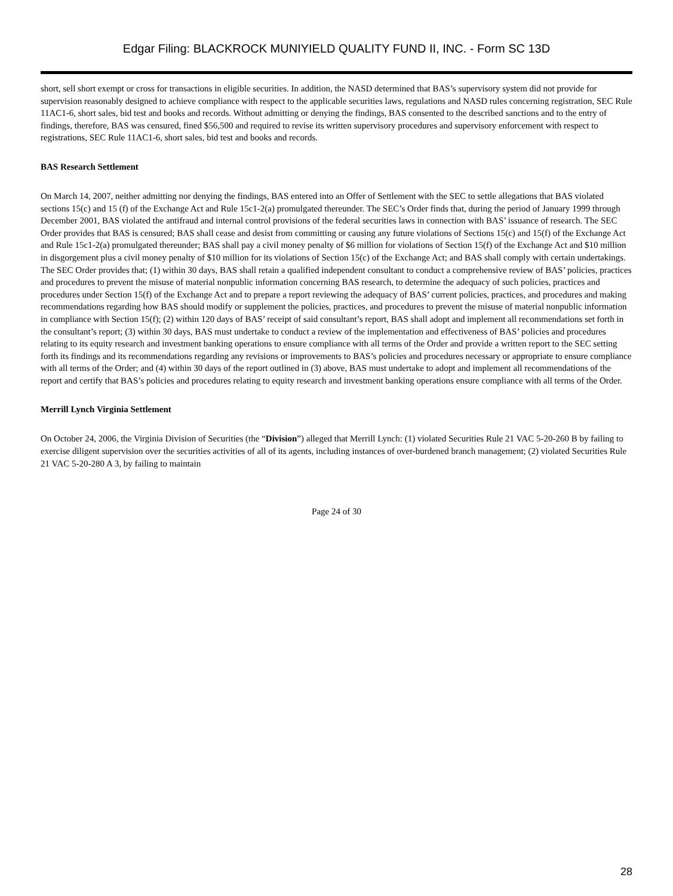Edgar Filing: BLACKROCK MUNIYIELD QUALITY FUND II, INC. - Form SC 13D
short, sell short exempt or cross for transactions in eligible securities. In addition, the NASD determined that BAS’s supervisory system did not provide for supervision reasonably designed to achieve compliance with respect to the applicable securities laws, regulations and NASD rules concerning registration, SEC Rule 11AC1-6, short sales, bid test and books and records. Without admitting or denying the findings, BAS consented to the described sanctions and to the entry of findings, therefore, BAS was censured, fined $56,500 and required to revise its written supervisory procedures and supervisory enforcement with respect to registrations, SEC Rule 11AC1-6, short sales, bid test and books and records.
BAS Research Settlement
On March 14, 2007, neither admitting nor denying the findings, BAS entered into an Offer of Settlement with the SEC to settle allegations that BAS violated sections 15(c) and 15 (f) of the Exchange Act and Rule 15c1-2(a) promulgated thereunder. The SEC’s Order finds that, during the period of January 1999 through December 2001, BAS violated the antifraud and internal control provisions of the federal securities laws in connection with BAS’ issuance of research. The SEC Order provides that BAS is censured; BAS shall cease and desist from committing or causing any future violations of Sections 15(c) and 15(f) of the Exchange Act and Rule 15c1-2(a) promulgated thereunder; BAS shall pay a civil money penalty of $6 million for violations of Section 15(f) of the Exchange Act and $10 million in disgorgement plus a civil money penalty of $10 million for its violations of Section 15(c) of the Exchange Act; and BAS shall comply with certain undertakings. The SEC Order provides that; (1) within 30 days, BAS shall retain a qualified independent consultant to conduct a comprehensive review of BAS’ policies, practices and procedures to prevent the misuse of material nonpublic information concerning BAS research, to determine the adequacy of such policies, practices and procedures under Section 15(f) of the Exchange Act and to prepare a report reviewing the adequacy of BAS’ current policies, practices, and procedures and making recommendations regarding how BAS should modify or supplement the policies, practices, and procedures to prevent the misuse of material nonpublic information in compliance with Section 15(f); (2) within 120 days of BAS’ receipt of said consultant’s report, BAS shall adopt and implement all recommendations set forth in the consultant’s report; (3) within 30 days, BAS must undertake to conduct a review of the implementation and effectiveness of BAS’ policies and procedures relating to its equity research and investment banking operations to ensure compliance with all terms of the Order and provide a written report to the SEC setting forth its findings and its recommendations regarding any revisions or improvements to BAS’s policies and procedures necessary or appropriate to ensure compliance with all terms of the Order; and (4) within 30 days of the report outlined in (3) above, BAS must undertake to adopt and implement all recommendations of the report and certify that BAS’s policies and procedures relating to equity research and investment banking operations ensure compliance with all terms of the Order.
Merrill Lynch Virginia Settlement
On October 24, 2006, the Virginia Division of Securities (the “Division”) alleged that Merrill Lynch: (1) violated Securities Rule 21 VAC 5-20-260 B by failing to exercise diligent supervision over the securities activities of all of its agents, including instances of over-burdened branch management; (2) violated Securities Rule 21 VAC 5-20-280 A 3, by failing to maintain
Page 24 of 30
28